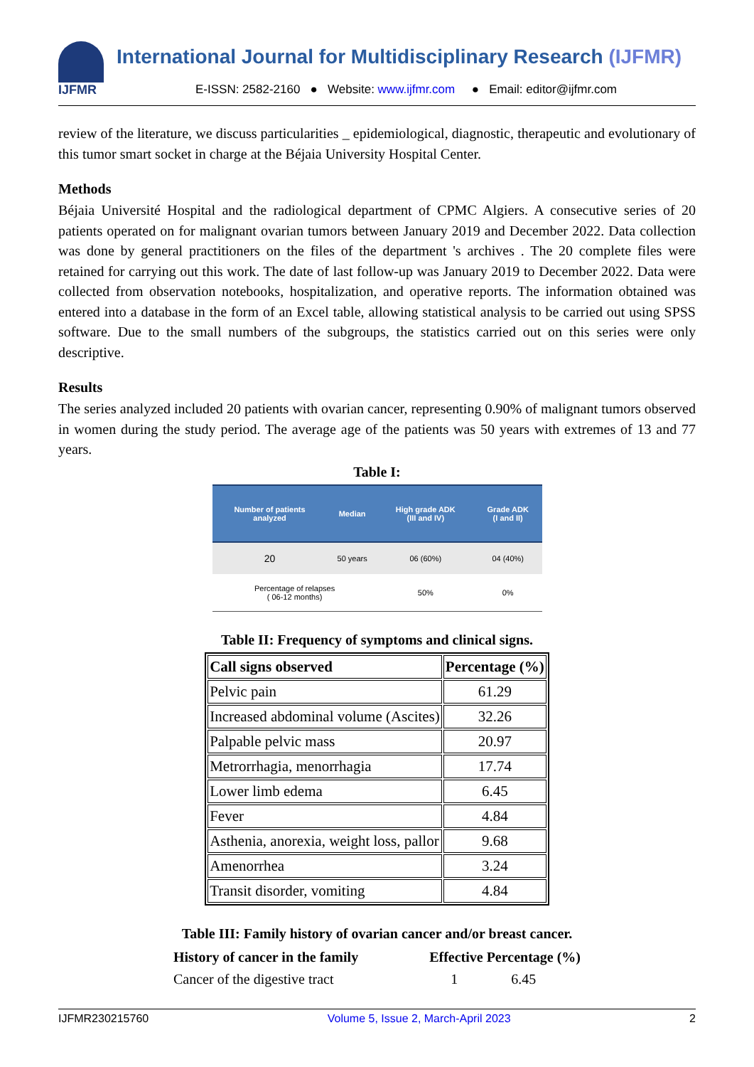IJFMR
International Journal for Multidisciplinary Research (IJFMR)
E-ISSN: 2582-2160 ● Website: www.ijfmr.com ● Email: editor@ijfmr.com
review of the literature, we discuss particularities _ epidemiological, diagnostic, therapeutic and evolutionary of this tumor smart socket in charge at the Béjaia University Hospital Center.
Methods
Béjaia Université Hospital and the radiological department of CPMC Algiers. A consecutive series of 20 patients operated on for malignant ovarian tumors between January 2019 and December 2022. Data collection was done by general practitioners on the files of the department 's archives . The 20 complete files were retained for carrying out this work. The date of last follow-up was January 2019 to December 2022. Data were collected from observation notebooks, hospitalization, and operative reports. The information obtained was entered into a database in the form of an Excel table, allowing statistical analysis to be carried out using SPSS software. Due to the small numbers of the subgroups, the statistics carried out on this series were only descriptive.
Results
The series analyzed included 20 patients with ovarian cancer, representing 0.90% of malignant tumors observed in women during the study period. The average age of the patients was 50 years with extremes of 13 and 77 years.
Table I:
| Number of patients analyzed | Median | High grade ADK (III and IV) | Grade ADK (I and II) |
| --- | --- | --- | --- |
| 20 | 50 years | 06 (60%) | 04 (40%) |
| Percentage of relapses ( 06-12 months) | | 50% | 0% |
Table II: Frequency of symptoms and clinical signs.
| Call signs observed | Percentage (%) |
| --- | --- |
| Pelvic pain | 61.29 |
| Increased abdominal volume (Ascites) | 32.26 |
| Palpable pelvic mass | 20.97 |
| Metrorrhagia, menorrhagia | 17.74 |
| Lower limb edema | 6.45 |
| Fever | 4.84 |
| Asthenia, anorexia, weight loss, pallor | 9.68 |
| Amenorrhea | 3.24 |
| Transit disorder, vomiting | 4.84 |
Table III: Family history of ovarian cancer and/or breast cancer.
| History of cancer in the family | Effective Percentage (%) |
| --- | --- |
| Cancer of the digestive tract | 1 6.45 |
IJFMR230215760 Volume 5, Issue 2, March-April 2023 2